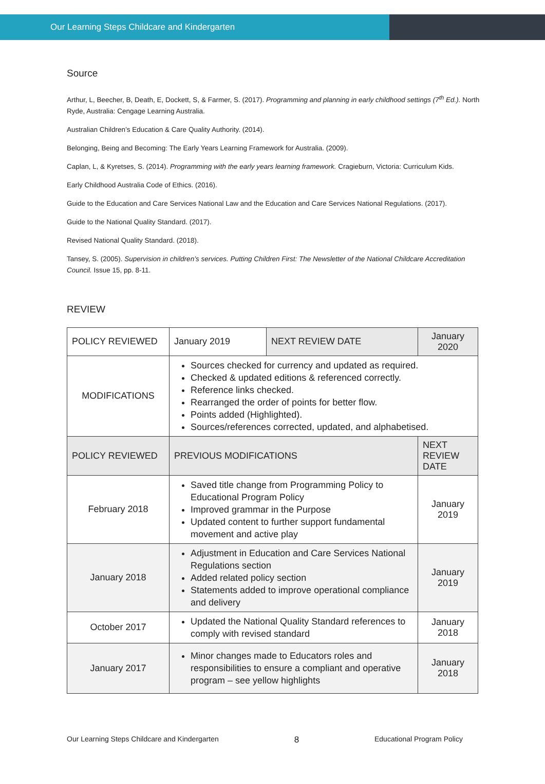Our Learning Steps Childcare and Kindergarten
Source
Arthur, L, Beecher, B, Death, E, Dockett, S, & Farmer, S. (2017). Programming and planning in early childhood settings (7<sup>th</sup> Ed.). North Ryde, Australia: Cengage Learning Australia.
Australian Children’s Education & Care Quality Authority. (2014).
Belonging, Being and Becoming: The Early Years Learning Framework for Australia. (2009).
Caplan, L, & Kyretses, S. (2014). Programming with the early years learning framework. Cragieburn, Victoria: Curriculum Kids.
Early Childhood Australia Code of Ethics. (2016).
Guide to the Education and Care Services National Law and the Education and Care Services National Regulations. (2017).
Guide to the National Quality Standard. (2017).
Revised National Quality Standard. (2018).
Tansey, S. (2005). Supervision in children’s services. Putting Children First: The Newsletter of the National Childcare Accreditation Council. Issue 15, pp. 8-11.
REVIEW
| POLICY REVIEWED | January 2019 | NEXT REVIEW DATE | January 2020 |
| MODIFICATIONS | Sources checked for currency and updated as required. Checked & updated editions & referenced correctly. Reference links checked. Rearranged the order of points for better flow. Points added (Highlighted). Sources/references corrected, updated, and alphabetised. | | |
| POLICY REVIEWED | PREVIOUS MODIFICATIONS | | NEXT REVIEW DATE |
| February 2018 | Saved title change from Programming Policy to Educational Program Policy Improved grammar in the Purpose Updated content to further support fundamental movement and active play | | January 2019 |
| January 2018 | Adjustment in Education and Care Services National Regulations section Added related policy section Statements added to improve operational compliance and delivery | | January 2019 |
| October 2017 | Updated the National Quality Standard references to comply with revised standard | | January 2018 |
| January 2017 | Minor changes made to Educators roles and responsibilities to ensure a compliant and operative program – see yellow highlights | | January 2018 |
Our Learning Steps Childcare and Kindergarten 8 Educational Program Policy